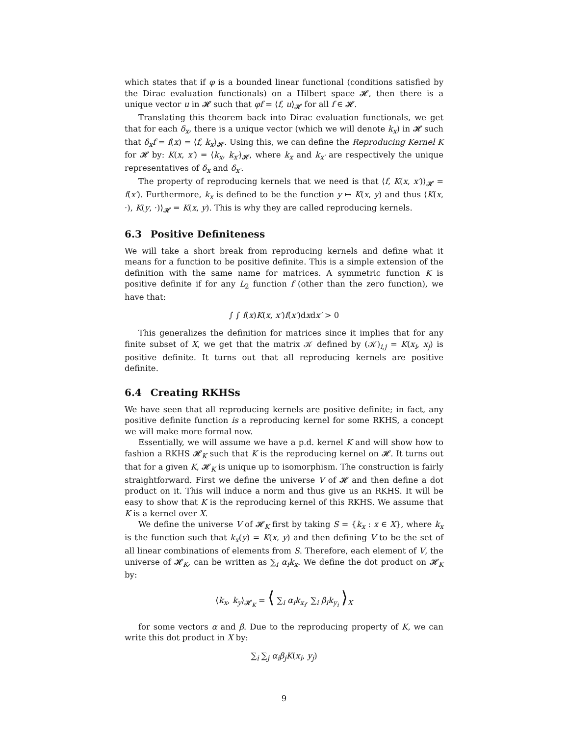which states that if φ is a bounded linear functional (conditions satisfied by the Dirac evaluation functionals) on a Hilbert space 𝓗, then there is a unique vector u in 𝓗 such that φf = ⟨f, u⟩<sub>𝓗</sub> for all f ∈ 𝓗.
Translating this theorem back into Dirac evaluation functionals, we get that for each δ<sub>x</sub>, there is a unique vector (which we will denote k<sub>x</sub>) in 𝓗 such that δ<sub>x</sub>f = f(x) = ⟨f, k<sub>x</sub>⟩<sub>𝓗</sub>. Using this, we can define the Reproducing Kernel K for 𝓗 by: K(x, x′) = ⟨k<sub>x</sub>, k<sub>x′</sub>⟩<sub>𝓗</sub>, where k<sub>x</sub> and k<sub>x′</sub> are respectively the unique representatives of δ<sub>x</sub> and δ<sub>x′</sub>.
The property of reproducing kernels that we need is that ⟨f, K(x, x′)⟩<sub>𝓗</sub> = f(x′). Furthermore, k<sub>x</sub> is defined to be the function y ↦ K(x, y) and thus ⟨K(x, ·), K(y, ·)⟩<sub>𝓗</sub> = K(x, y). This is why they are called reproducing kernels.
6.3 Positive Definiteness
We will take a short break from reproducing kernels and define what it means for a function to be positive definite. This is a simple extension of the definition with the same name for matrices. A symmetric function K is positive definite if for any L<sub>2</sub> function f (other than the zero function), we have that:
∫ ∫ f(x)K(x, x′)f(x′)dxdx′ > 0
This generalizes the definition for matrices since it implies that for any finite subset of X, we get that the matrix 𝒦 defined by (𝒦)<sub>i,j</sub> = K(x<sub>i</sub>, x<sub>j</sub>) is positive definite. It turns out that all reproducing kernels are positive definite.
6.4 Creating RKHSs
We have seen that all reproducing kernels are positive definite; in fact, any positive definite function is a reproducing kernel for some RKHS, a concept we will make more formal now.
Essentially, we will assume we have a p.d. kernel K and will show how to fashion a RKHS 𝓗<sub>K</sub> such that K is the reproducing kernel on 𝓗. It turns out that for a given K, 𝓗<sub>K</sub> is unique up to isomorphism. The construction is fairly straightforward. First we define the universe V of 𝓗 and then define a dot product on it. This will induce a norm and thus give us an RKHS. It will be easy to show that K is the reproducing kernel of this RKHS. We assume that K is a kernel over X.
We define the universe V of 𝓗<sub>K</sub> first by taking S = {k<sub>x</sub> : x ∈ X}, where k<sub>x</sub> is the function such that k<sub>x</sub>(y) = K(x, y) and then defining V to be the set of all linear combinations of elements from S. Therefore, each element of V, the universe of 𝓗<sub>K</sub>, can be written as ∑<sub>i</sub> α<sub>i</sub>k<sub>x</sub>. We define the dot product on 𝓗<sub>K</sub> by:
⟨k<sub>x</sub>, k<sub>y</sub>⟩<sub>𝓗<sub>K</sub></sub> = ⟨ ∑<sub>i</sub> α<sub>i</sub>k<sub>x<sub>i</sub></sub>, ∑<sub>i</sub> β<sub>i</sub>k<sub>y<sub>i</sub></sub> ⟩<sub>X</sub>
for some vectors α and β. Due to the reproducing property of K, we can write this dot product in X by:
∑<sub>i</sub> ∑<sub>j</sub> α<sub>i</sub>β<sub>j</sub>K(x<sub>i</sub>, y<sub>j</sub>)
9